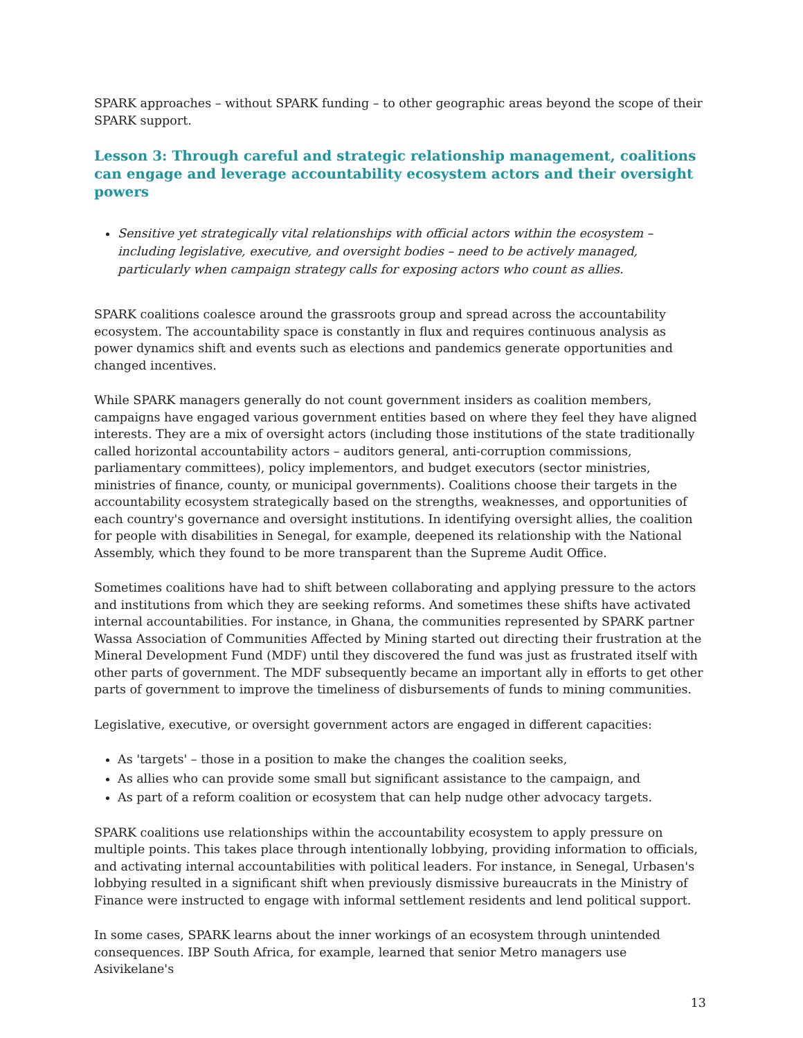SPARK approaches – without SPARK funding – to other geographic areas beyond the scope of their SPARK support.
Lesson 3: Through careful and strategic relationship management, coalitions can engage and leverage accountability ecosystem actors and their oversight powers
Sensitive yet strategically vital relationships with official actors within the ecosystem – including legislative, executive, and oversight bodies – need to be actively managed, particularly when campaign strategy calls for exposing actors who count as allies.
SPARK coalitions coalesce around the grassroots group and spread across the accountability ecosystem. The accountability space is constantly in flux and requires continuous analysis as power dynamics shift and events such as elections and pandemics generate opportunities and changed incentives.
While SPARK managers generally do not count government insiders as coalition members, campaigns have engaged various government entities based on where they feel they have aligned interests. They are a mix of oversight actors (including those institutions of the state traditionally called horizontal accountability actors – auditors general, anti-corruption commissions, parliamentary committees), policy implementors, and budget executors (sector ministries, ministries of finance, county, or municipal governments). Coalitions choose their targets in the accountability ecosystem strategically based on the strengths, weaknesses, and opportunities of each country's governance and oversight institutions. In identifying oversight allies, the coalition for people with disabilities in Senegal, for example, deepened its relationship with the National Assembly, which they found to be more transparent than the Supreme Audit Office.
Sometimes coalitions have had to shift between collaborating and applying pressure to the actors and institutions from which they are seeking reforms. And sometimes these shifts have activated internal accountabilities. For instance, in Ghana, the communities represented by SPARK partner Wassa Association of Communities Affected by Mining started out directing their frustration at the Mineral Development Fund (MDF) until they discovered the fund was just as frustrated itself with other parts of government. The MDF subsequently became an important ally in efforts to get other parts of government to improve the timeliness of disbursements of funds to mining communities.
Legislative, executive, or oversight government actors are engaged in different capacities:
As 'targets' – those in a position to make the changes the coalition seeks,
As allies who can provide some small but significant assistance to the campaign, and
As part of a reform coalition or ecosystem that can help nudge other advocacy targets.
SPARK coalitions use relationships within the accountability ecosystem to apply pressure on multiple points. This takes place through intentionally lobbying, providing information to officials, and activating internal accountabilities with political leaders. For instance, in Senegal, Urbasen's lobbying resulted in a significant shift when previously dismissive bureaucrats in the Ministry of Finance were instructed to engage with informal settlement residents and lend political support.
In some cases, SPARK learns about the inner workings of an ecosystem through unintended consequences. IBP South Africa, for example, learned that senior Metro managers use Asivikelane's
13